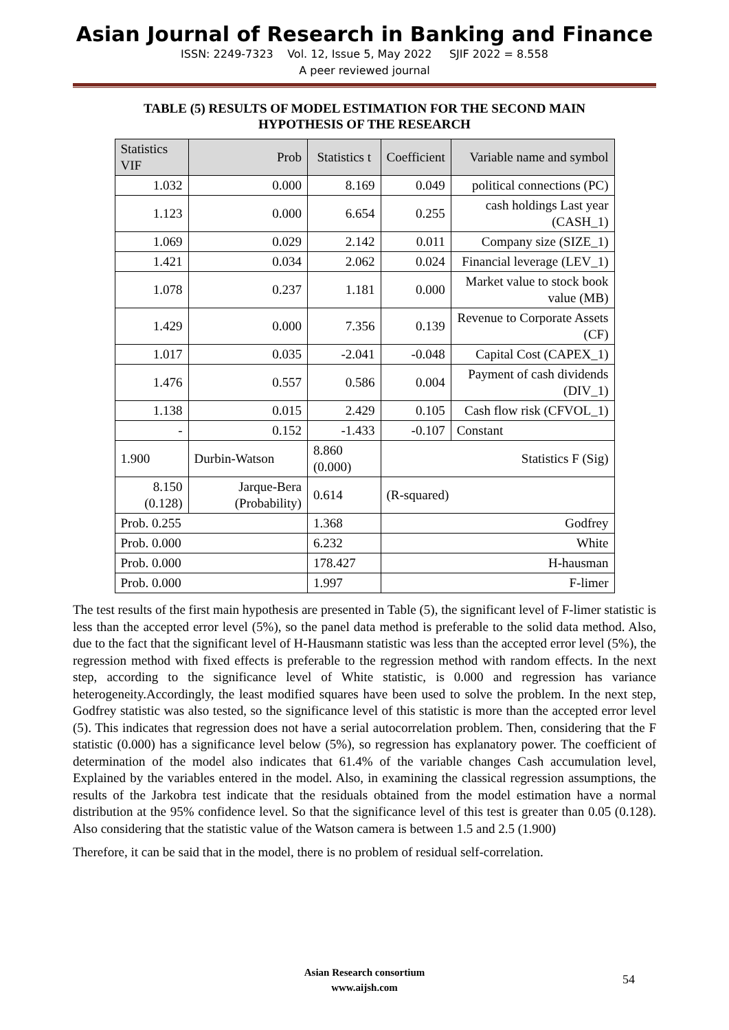Asian Journal of Research in Banking and Finance
ISSN: 2249-7323 Vol. 12, Issue 5, May 2022 SJIF 2022 = 8.558
A peer reviewed journal
TABLE (5) RESULTS OF MODEL ESTIMATION FOR THE SECOND MAIN HYPOTHESIS OF THE RESEARCH
| Statistics VIF | Prob | Statistics t | Coefficient | Variable name and symbol |
| --- | --- | --- | --- | --- |
| 1.032 | 0.000 | 8.169 | 0.049 | political connections (PC) |
| 1.123 | 0.000 | 6.654 | 0.255 | cash holdings Last year (CASH_1) |
| 1.069 | 0.029 | 2.142 | 0.011 | Company size (SIZE_1) |
| 1.421 | 0.034 | 2.062 | 0.024 | Financial leverage (LEV_1) |
| 1.078 | 0.237 | 1.181 | 0.000 | Market value to stock book value (MB) |
| 1.429 | 0.000 | 7.356 | 0.139 | Revenue to Corporate Assets (CF) |
| 1.017 | 0.035 | -2.041 | -0.048 | Capital Cost (CAPEX_1) |
| 1.476 | 0.557 | 0.586 | 0.004 | Payment of cash dividends (DIV_1) |
| 1.138 | 0.015 | 2.429 | 0.105 | Cash flow risk (CFVOL_1) |
| - | 0.152 | -1.433 | -0.107 | Constant |
| 1.900 | Durbin-Watson | 8.860 (0.000) | Statistics F (Sig) | |
| 8.150 (0.128) | Jarque-Bera (Probability) | 0.614 | (R-squared) | |
| Prob. 0.255 | | 1.368 | Godfrey | |
| Prob. 0.000 | | 6.232 | White | |
| Prob. 0.000 | | 178.427 | H-hausman | |
| Prob. 0.000 | | 1.997 | F-limer | |
The test results of the first main hypothesis are presented in Table (5), the significant level of F-limer statistic is less than the accepted error level (5%), so the panel data method is preferable to the solid data method. Also, due to the fact that the significant level of H-Hausmann statistic was less than the accepted error level (5%), the regression method with fixed effects is preferable to the regression method with random effects. In the next step, according to the significance level of White statistic, is 0.000 and regression has variance heterogeneity.Accordingly, the least modified squares have been used to solve the problem. In the next step, Godfrey statistic was also tested, so the significance level of this statistic is more than the accepted error level (5). This indicates that regression does not have a serial autocorrelation problem. Then, considering that the F statistic (0.000) has a significance level below (5%), so regression has explanatory power. The coefficient of determination of the model also indicates that 61.4% of the variable changes Cash accumulation level, Explained by the variables entered in the model. Also, in examining the classical regression assumptions, the results of the Jarkobra test indicate that the residuals obtained from the model estimation have a normal distribution at the 95% confidence level. So that the significance level of this test is greater than 0.05 (0.128). Also considering that the statistic value of the Watson camera is between 1.5 and 2.5 (1.900)
Therefore, it can be said that in the model, there is no problem of residual self-correlation.
Asian Research consortium
www.aijsh.com
54